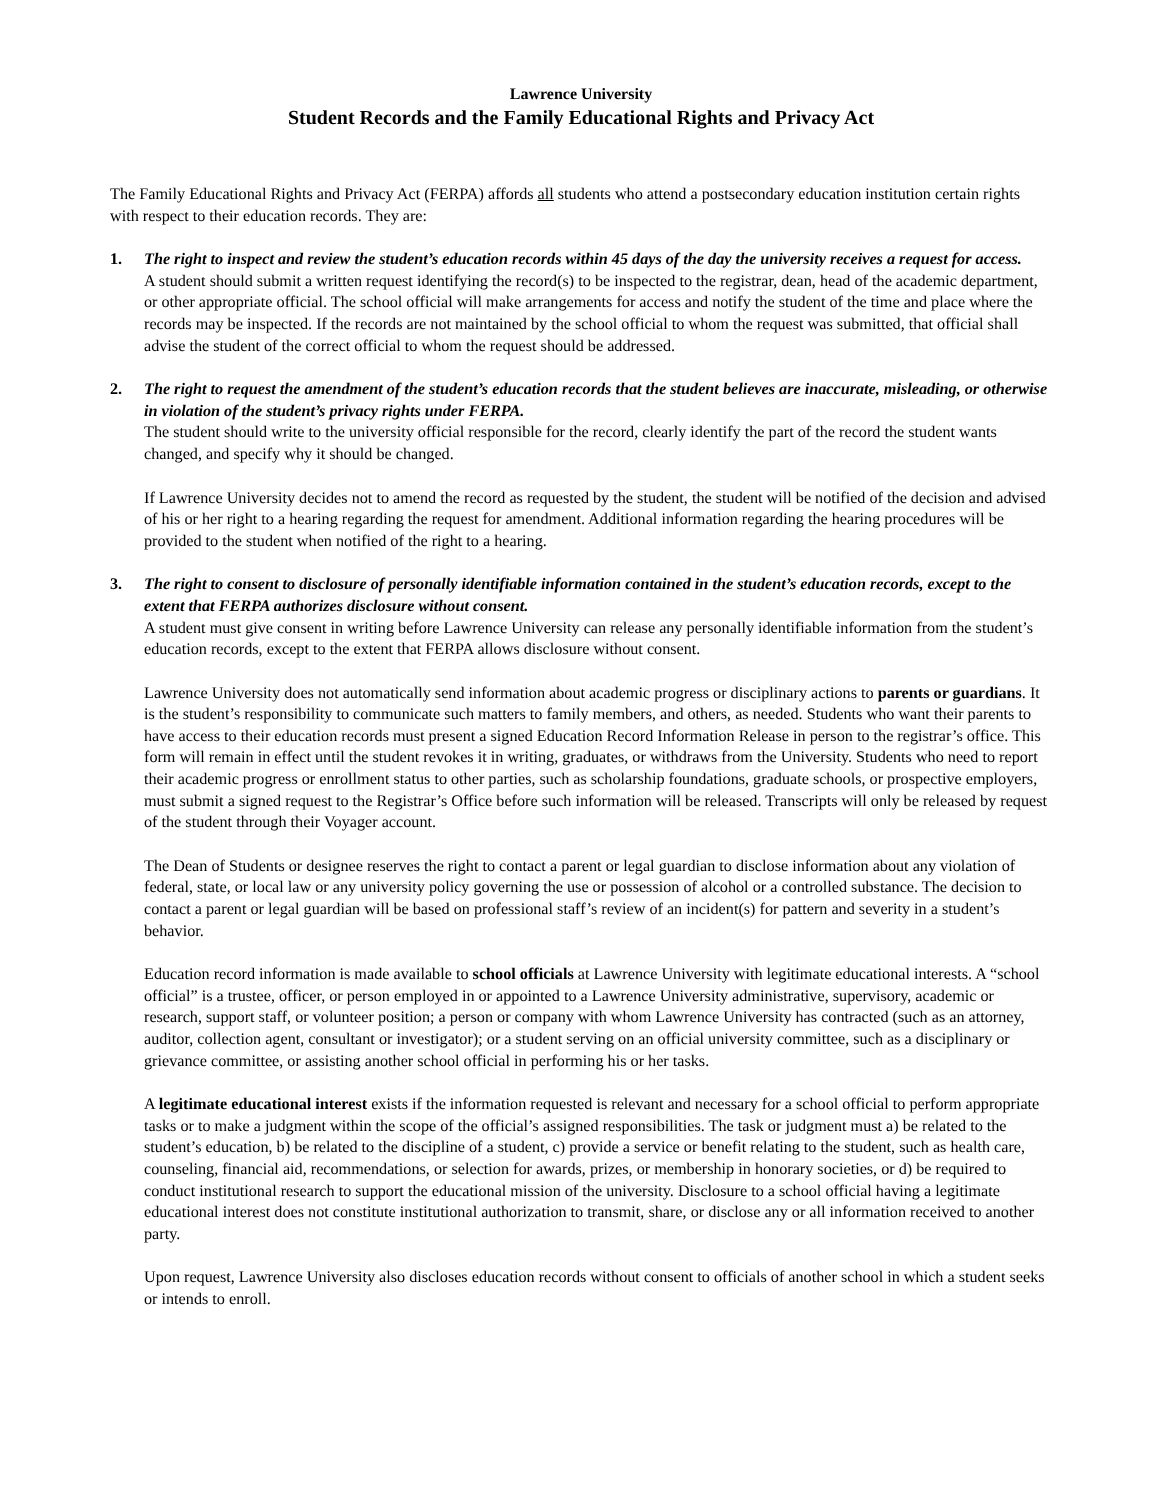Lawrence University
Student Records and the Family Educational Rights and Privacy Act
The Family Educational Rights and Privacy Act (FERPA) affords all students who attend a postsecondary education institution certain rights with respect to their education records. They are:
1. The right to inspect and review the student’s education records within 45 days of the day the university receives a request for access.
A student should submit a written request identifying the record(s) to be inspected to the registrar, dean, head of the academic department, or other appropriate official. The school official will make arrangements for access and notify the student of the time and place where the records may be inspected. If the records are not maintained by the school official to whom the request was submitted, that official shall advise the student of the correct official to whom the request should be addressed.
2. The right to request the amendment of the student’s education records that the student believes are inaccurate, misleading, or otherwise in violation of the student’s privacy rights under FERPA.
The student should write to the university official responsible for the record, clearly identify the part of the record the student wants changed, and specify why it should be changed.
If Lawrence University decides not to amend the record as requested by the student, the student will be notified of the decision and advised of his or her right to a hearing regarding the request for amendment. Additional information regarding the hearing procedures will be provided to the student when notified of the right to a hearing.
3. The right to consent to disclosure of personally identifiable information contained in the student’s education records, except to the extent that FERPA authorizes disclosure without consent.
A student must give consent in writing before Lawrence University can release any personally identifiable information from the student’s education records, except to the extent that FERPA allows disclosure without consent.
Lawrence University does not automatically send information about academic progress or disciplinary actions to parents or guardians. It is the student’s responsibility to communicate such matters to family members, and others, as needed. Students who want their parents to have access to their education records must present a signed Education Record Information Release in person to the registrar’s office. This form will remain in effect until the student revokes it in writing, graduates, or withdraws from the University. Students who need to report their academic progress or enrollment status to other parties, such as scholarship foundations, graduate schools, or prospective employers, must submit a signed request to the Registrar’s Office before such information will be released. Transcripts will only be released by request of the student through their Voyager account.
The Dean of Students or designee reserves the right to contact a parent or legal guardian to disclose information about any violation of federal, state, or local law or any university policy governing the use or possession of alcohol or a controlled substance. The decision to contact a parent or legal guardian will be based on professional staff’s review of an incident(s) for pattern and severity in a student’s behavior.
Education record information is made available to school officials at Lawrence University with legitimate educational interests. A “school official” is a trustee, officer, or person employed in or appointed to a Lawrence University administrative, supervisory, academic or research, support staff, or volunteer position; a person or company with whom Lawrence University has contracted (such as an attorney, auditor, collection agent, consultant or investigator); or a student serving on an official university committee, such as a disciplinary or grievance committee, or assisting another school official in performing his or her tasks.
A legitimate educational interest exists if the information requested is relevant and necessary for a school official to perform appropriate tasks or to make a judgment within the scope of the official’s assigned responsibilities. The task or judgment must a) be related to the student’s education, b) be related to the discipline of a student, c) provide a service or benefit relating to the student, such as health care, counseling, financial aid, recommendations, or selection for awards, prizes, or membership in honorary societies, or d) be required to conduct institutional research to support the educational mission of the university. Disclosure to a school official having a legitimate educational interest does not constitute institutional authorization to transmit, share, or disclose any or all information received to another party.
Upon request, Lawrence University also discloses education records without consent to officials of another school in which a student seeks or intends to enroll.